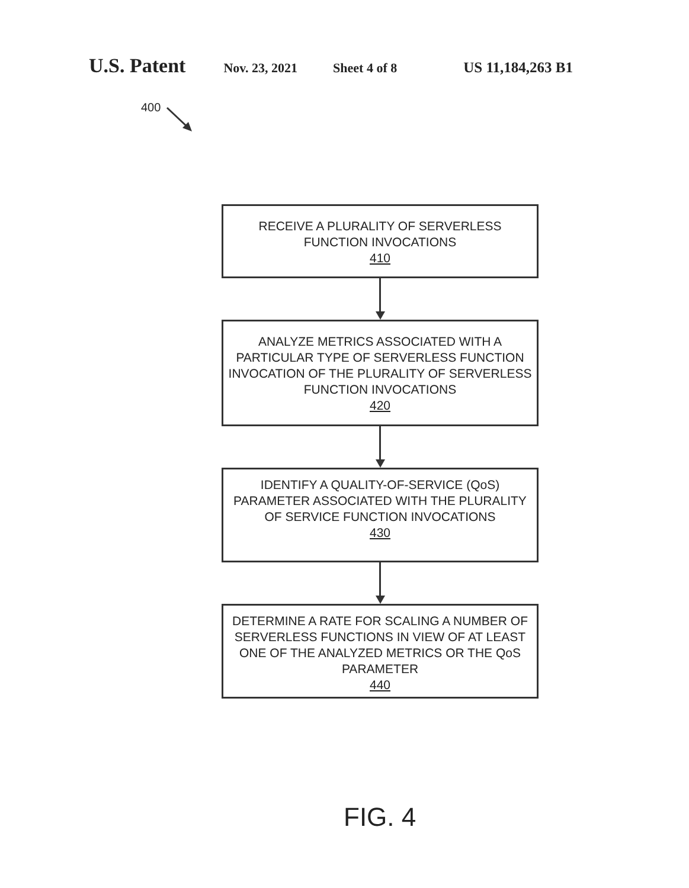U.S. Patent Nov. 23, 2021 Sheet 4 of 8 US 11,184,263 B1
400
RECEIVE A PLURALITY OF SERVERLESS FUNCTION INVOCATIONS
410
ANALYZE METRICS ASSOCIATED WITH A PARTICULAR TYPE OF SERVERLESS FUNCTION INVOCATION OF THE PLURALITY OF SERVERLESS FUNCTION INVOCATIONS
420
IDENTIFY A QUALITY-OF-SERVICE (QoS) PARAMETER ASSOCIATED WITH THE PLURALITY OF SERVICE FUNCTION INVOCATIONS
430
DETERMINE A RATE FOR SCALING A NUMBER OF SERVERLESS FUNCTIONS IN VIEW OF AT LEAST ONE OF THE ANALYZED METRICS OR THE QoS PARAMETER
440
FIG. 4